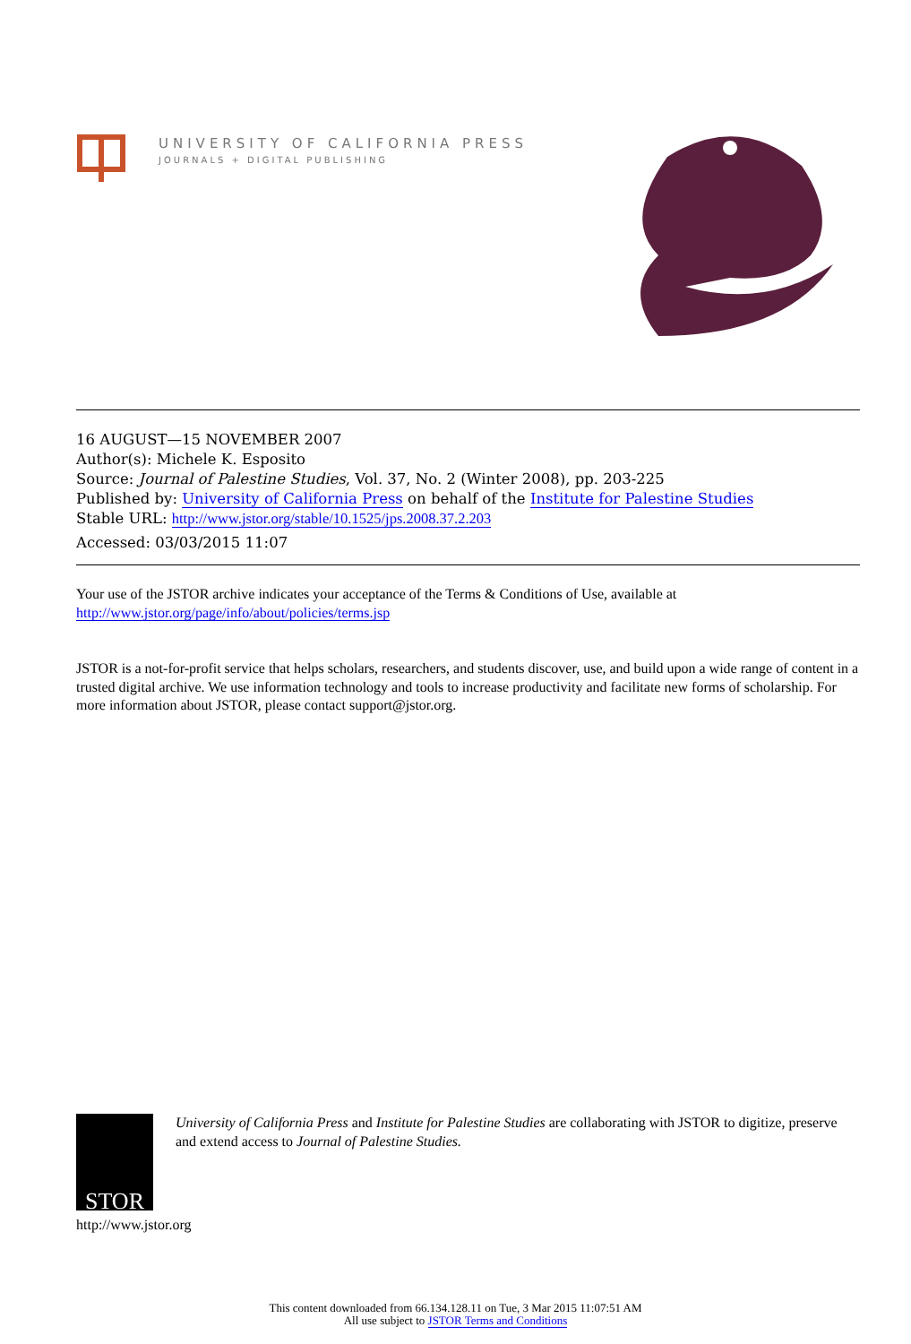UNIVERSITY OF CALIFORNIA PRESS
JOURNALS + DIGITAL PUBLISHING
16 AUGUST—15 NOVEMBER 2007
Author(s): Michele K. Esposito
Source: Journal of Palestine Studies, Vol. 37, No. 2 (Winter 2008), pp. 203-225
Published by: University of California Press on behalf of the Institute for Palestine Studies
Stable URL: http://www.jstor.org/stable/10.1525/jps.2008.37.2.203
Accessed: 03/03/2015 11:07
Your use of the JSTOR archive indicates your acceptance of the Terms & Conditions of Use, available at
http://www.jstor.org/page/info/about/policies/terms.jsp
JSTOR is a not-for-profit service that helps scholars, researchers, and students discover, use, and build upon a wide range of content in a trusted digital archive. We use information technology and tools to increase productivity and facilitate new forms of scholarship. For more information about JSTOR, please contact support@jstor.org.
STOR
http://www.jstor.org
University of California Press and Institute for Palestine Studies are collaborating with JSTOR to digitize, preserve and extend access to Journal of Palestine Studies.
This content downloaded from 66.134.128.11 on Tue, 3 Mar 2015 11:07:51 AM
All use subject to JSTOR Terms and Conditions